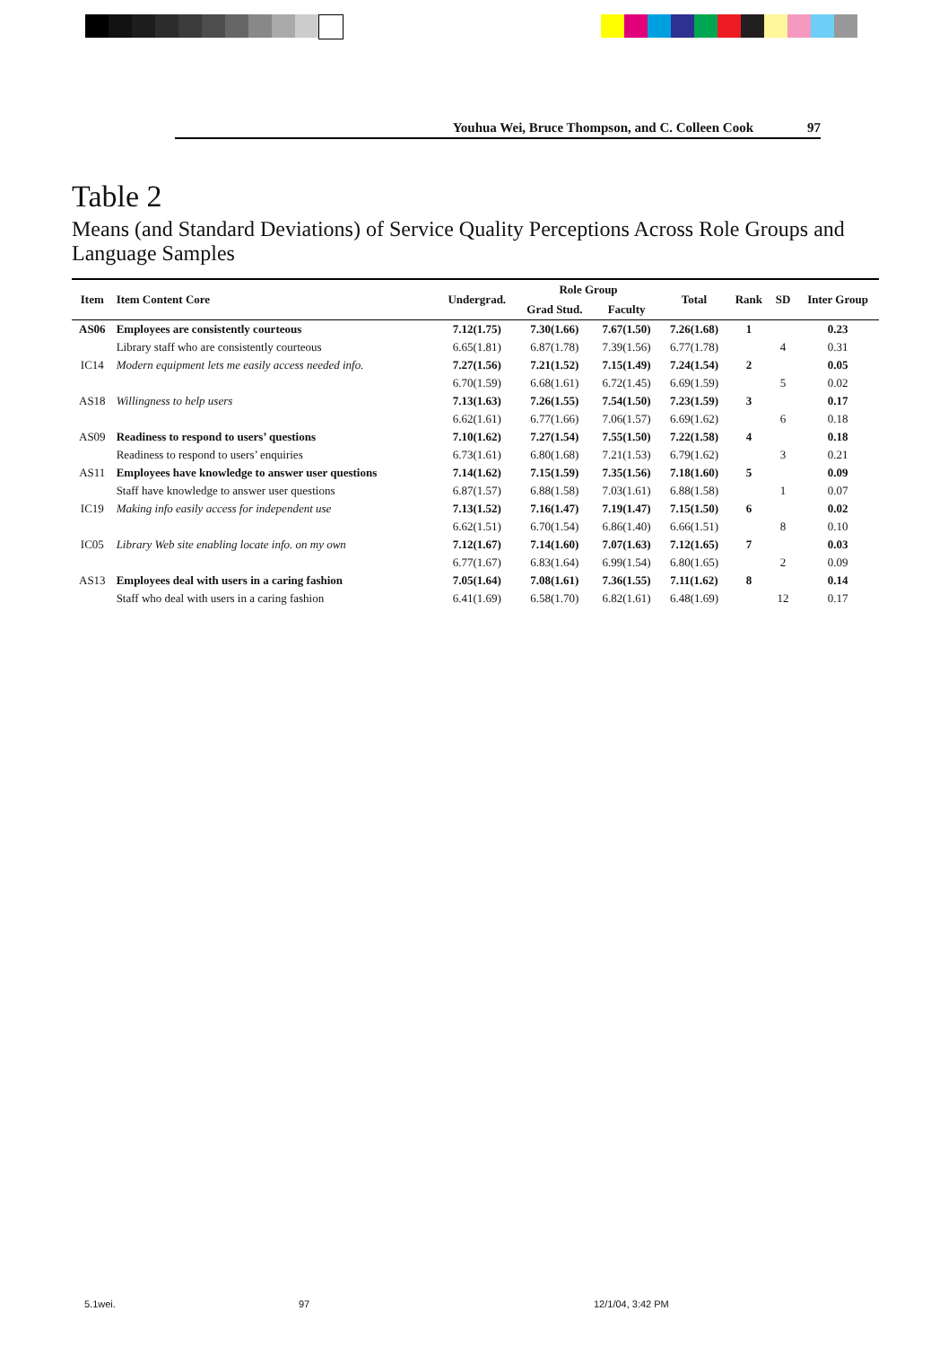Youhua Wei, Bruce Thompson, and C. Colleen Cook 97
Table 2
Means (and Standard Deviations) of Service Quality Perceptions Across Role Groups and Language Samples
| Item | Item Content Core | Undergrad. | Role Group | | Total | Rank | SD | Inter Group |
| --- | --- | --- | --- | --- | --- | --- | --- | --- |
| | | | Grad Stud. | Faculty | | | | |
| AS06 | Employees are consistently courteous | 7.12(1.75) | 7.30(1.66) | 7.67(1.50) | 7.26(1.68) | 1 | | 0.23 |
| | Library staff who are consistently courteous | 6.65(1.81) | 6.87(1.78) | 7.39(1.56) | 6.77(1.78) | | 4 | 0.31 |
| IC14 | Modern equipment lets me easily access needed info. | 7.27(1.56) | 7.21(1.52) | 7.15(1.49) | 7.24(1.54) | 2 | | 0.05 |
| | | 6.70(1.59) | 6.68(1.61) | 6.72(1.45) | 6.69(1.59) | | 5 | 0.02 |
| AS18 | Willingness to help users | 7.13(1.63) | 7.26(1.55) | 7.54(1.50) | 7.23(1.59) | 3 | | 0.17 |
| | | 6.62(1.61) | 6.77(1.66) | 7.06(1.57) | 6.69(1.62) | | 6 | 0.18 |
| AS09 | Readiness to respond to users’ questions | 7.10(1.62) | 7.27(1.54) | 7.55(1.50) | 7.22(1.58) | 4 | | 0.18 |
| | Readiness to respond to users’ enquiries | 6.73(1.61) | 6.80(1.68) | 7.21(1.53) | 6.79(1.62) | | 3 | 0.21 |
| AS11 | Employees have knowledge to answer user questions | 7.14(1.62) | 7.15(1.59) | 7.35(1.56) | 7.18(1.60) | 5 | | 0.09 |
| | Staff have knowledge to answer user questions | 6.87(1.57) | 6.88(1.58) | 7.03(1.61) | 6.88(1.58) | | 1 | 0.07 |
| IC19 | Making info easily access for independent use | 7.13(1.52) | 7.16(1.47) | 7.19(1.47) | 7.15(1.50) | 6 | | 0.02 |
| | | 6.62(1.51) | 6.70(1.54) | 6.86(1.40) | 6.66(1.51) | | 8 | 0.10 |
| IC05 | Library Web site enabling locate info. on my own | 7.12(1.67) | 7.14(1.60) | 7.07(1.63) | 7.12(1.65) | 7 | | 0.03 |
| | | 6.77(1.67) | 6.83(1.64) | 6.99(1.54) | 6.80(1.65) | | 2 | 0.09 |
| AS13 | Employees deal with users in a caring fashion | 7.05(1.64) | 7.08(1.61) | 7.36(1.55) | 7.11(1.62) | 8 | | 0.14 |
| | Staff who deal with users in a caring fashion | 6.41(1.69) | 6.58(1.70) | 6.82(1.61) | 6.48(1.69) | | 12 | 0.17 |
5.1wei. 97 12/1/04, 3:42 PM